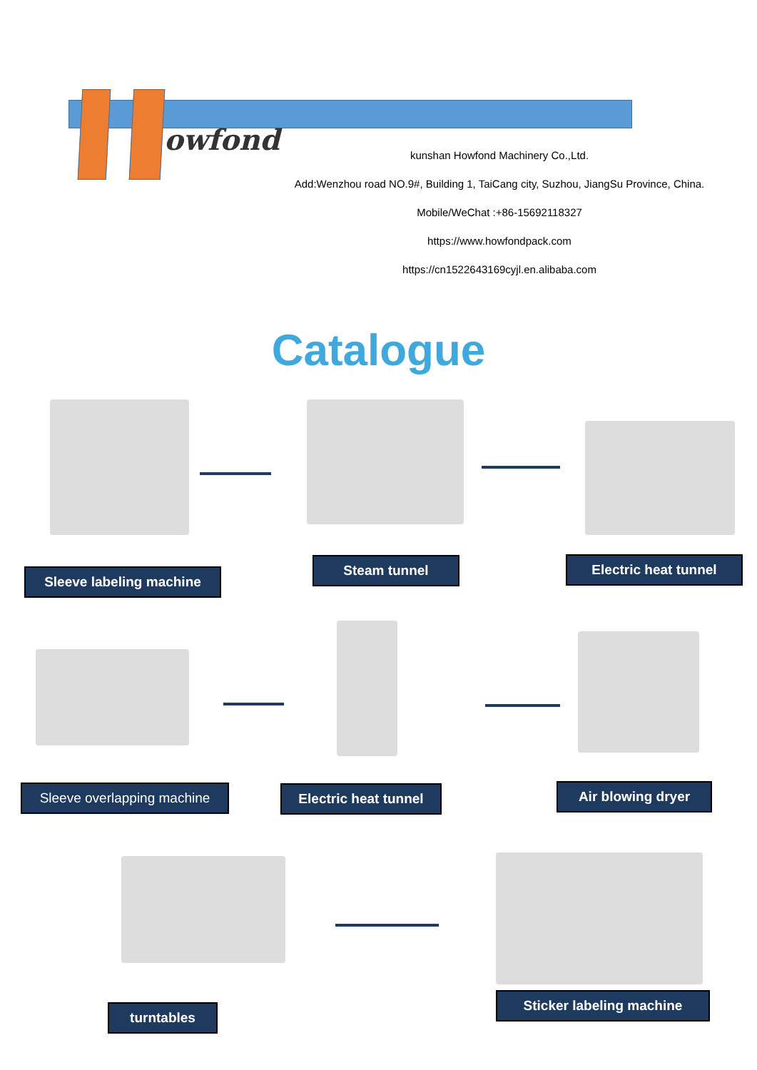owfond
kunshan Howfond Machinery Co.,Ltd.
Add:Wenzhou road NO.9#, Building 1, TaiCang city, Suzhou, JiangSu Province, China.
Mobile/WeChat :+86-15692118327
https://www.howfondpack.com
https://cn1522643169cyjl.en.alibaba.com
Catalogue
Sleeve labeling machine
Steam tunnel Electric heat tunnel
Sleeve overlapping machine
Electric heat tunnel
Air blowing dryer
turntables
Sticker labeling machine